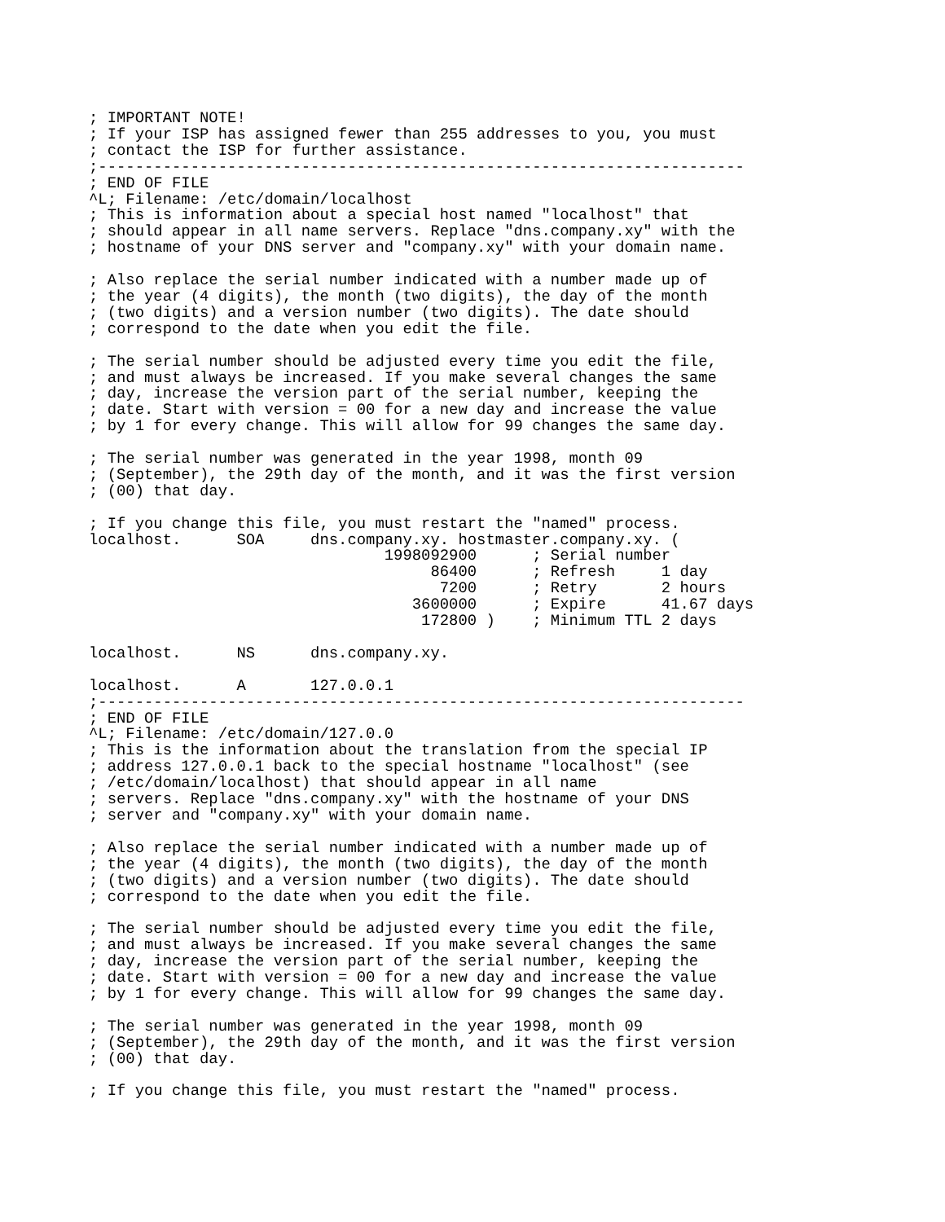; IMPORTANT NOTE!
; If your ISP has assigned fewer than 255 addresses to you, you must
; contact the ISP for further assistance.
;----------------------------------------------------------------------
; END OF FILE
^L; Filename: /etc/domain/localhost
; This is information about a special host named "localhost" that
; should appear in all name servers. Replace "dns.company.xy" with the
; hostname of your DNS server and "company.xy" with your domain name.

; Also replace the serial number indicated with a number made up of
; the year (4 digits), the month (two digits), the day of the month
; (two digits) and a version number (two digits). The date should
; correspond to the date when you edit the file.

; The serial number should be adjusted every time you edit the file,
; and must always be increased. If you make several changes the same
; day, increase the version part of the serial number, keeping the
; date. Start with version = 00 for a new day and increase the value
; by 1 for every change. This will allow for 99 changes the same day.

; The serial number was generated in the year 1998, month 09
; (September), the 29th day of the month, and it was the first version
; (00) that day.

; If you change this file, you must restart the "named" process.
localhost.      SOA     dns.company.xy. hostmaster.company.xy. (
                                1998092900      ; Serial number
                                     86400      ; Refresh     1 day
                                      7200      ; Retry       2 hours
                                   3600000      ; Expire      41.67 days
                                    172800 )    ; Minimum TTL 2 days

localhost.      NS      dns.company.xy.

localhost.      A       127.0.0.1
;----------------------------------------------------------------------
; END OF FILE
^L; Filename: /etc/domain/127.0.0
; This is the information about the translation from the special IP
; address 127.0.0.1 back to the special hostname "localhost" (see
; /etc/domain/localhost) that should appear in all name
; servers. Replace "dns.company.xy" with the hostname of your DNS
; server and "company.xy" with your domain name.

; Also replace the serial number indicated with a number made up of
; the year (4 digits), the month (two digits), the day of the month
; (two digits) and a version number (two digits). The date should
; correspond to the date when you edit the file.

; The serial number should be adjusted every time you edit the file,
; and must always be increased. If you make several changes the same
; day, increase the version part of the serial number, keeping the
; date. Start with version = 00 for a new day and increase the value
; by 1 for every change. This will allow for 99 changes the same day.

; The serial number was generated in the year 1998, month 09
; (September), the 29th day of the month, and it was the first version
; (00) that day.

; If you change this file, you must restart the "named" process.